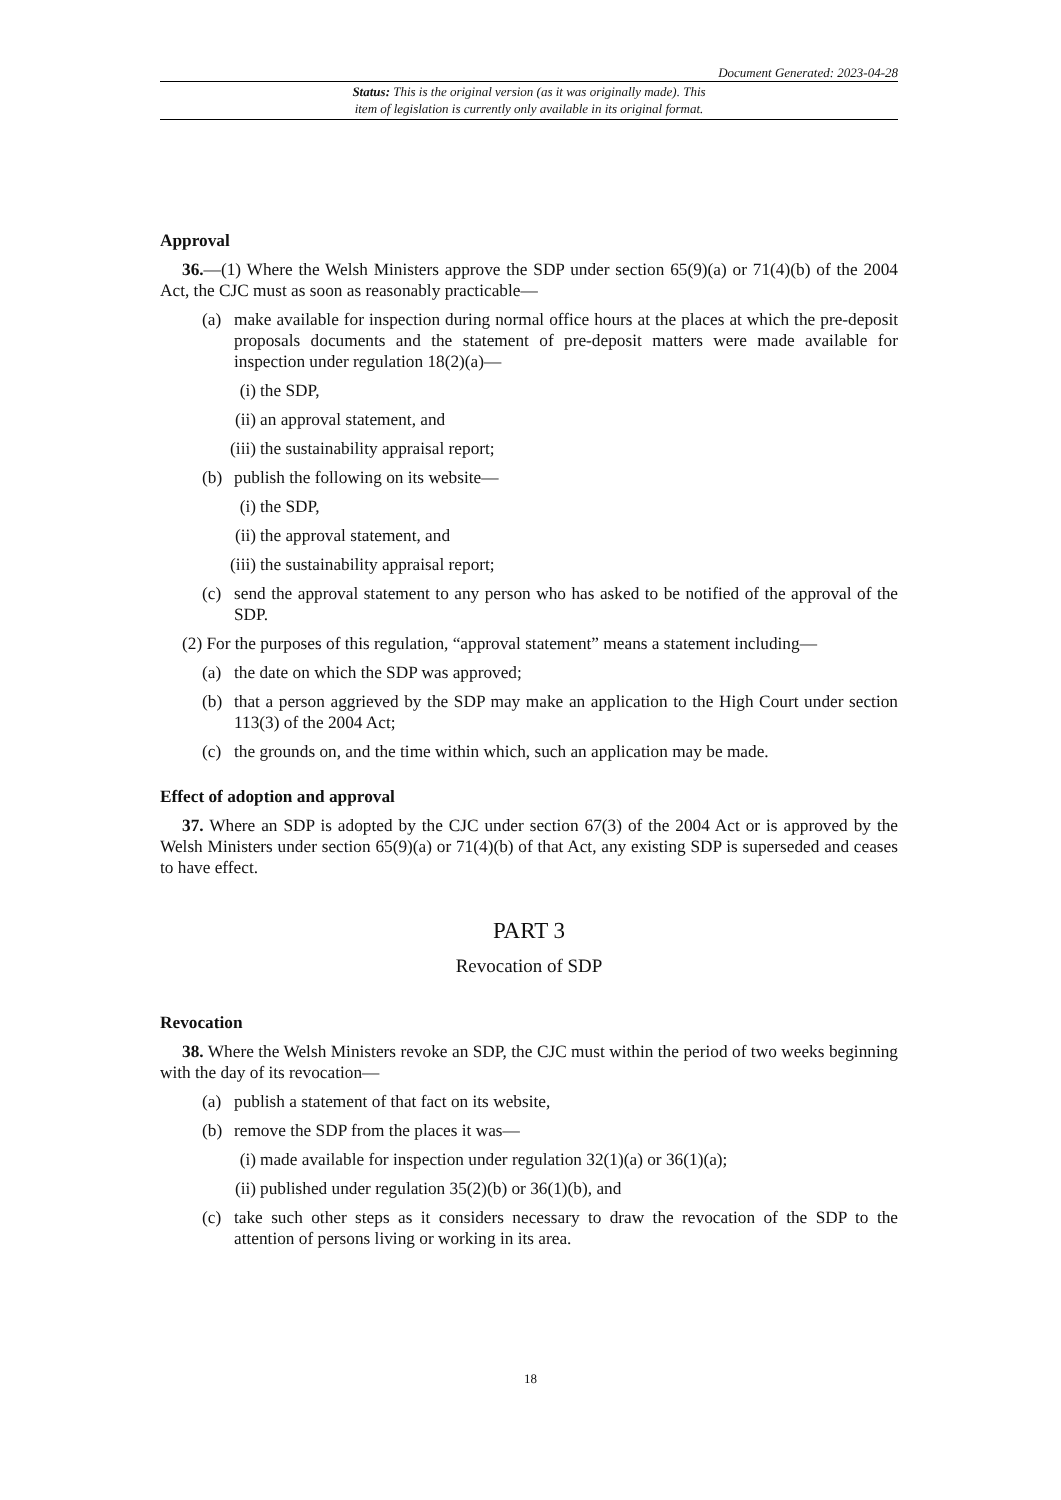Document Generated: 2023-04-28
Status: This is the original version (as it was originally made). This
item of legislation is currently only available in its original format.
Approval
36.—(1) Where the Welsh Ministers approve the SDP under section 65(9)(a) or 71(4)(b) of the 2004 Act, the CJC must as soon as reasonably practicable—
(a) make available for inspection during normal office hours at the places at which the pre-deposit proposals documents and the statement of pre-deposit matters were made available for inspection under regulation 18(2)(a)—
(i) the SDP,
(ii) an approval statement, and
(iii) the sustainability appraisal report;
(b) publish the following on its website—
(i) the SDP,
(ii) the approval statement, and
(iii) the sustainability appraisal report;
(c) send the approval statement to any person who has asked to be notified of the approval of the SDP.
(2) For the purposes of this regulation, “approval statement” means a statement including—
(a) the date on which the SDP was approved;
(b) that a person aggrieved by the SDP may make an application to the High Court under section 113(3) of the 2004 Act;
(c) the grounds on, and the time within which, such an application may be made.
Effect of adoption and approval
37. Where an SDP is adopted by the CJC under section 67(3) of the 2004 Act or is approved by the Welsh Ministers under section 65(9)(a) or 71(4)(b) of that Act, any existing SDP is superseded and ceases to have effect.
PART 3
Revocation of SDP
Revocation
38. Where the Welsh Ministers revoke an SDP, the CJC must within the period of two weeks beginning with the day of its revocation—
(a) publish a statement of that fact on its website,
(b) remove the SDP from the places it was—
(i) made available for inspection under regulation 32(1)(a) or 36(1)(a);
(ii) published under regulation 35(2)(b) or 36(1)(b), and
(c) take such other steps as it considers necessary to draw the revocation of the SDP to the attention of persons living or working in its area.
18